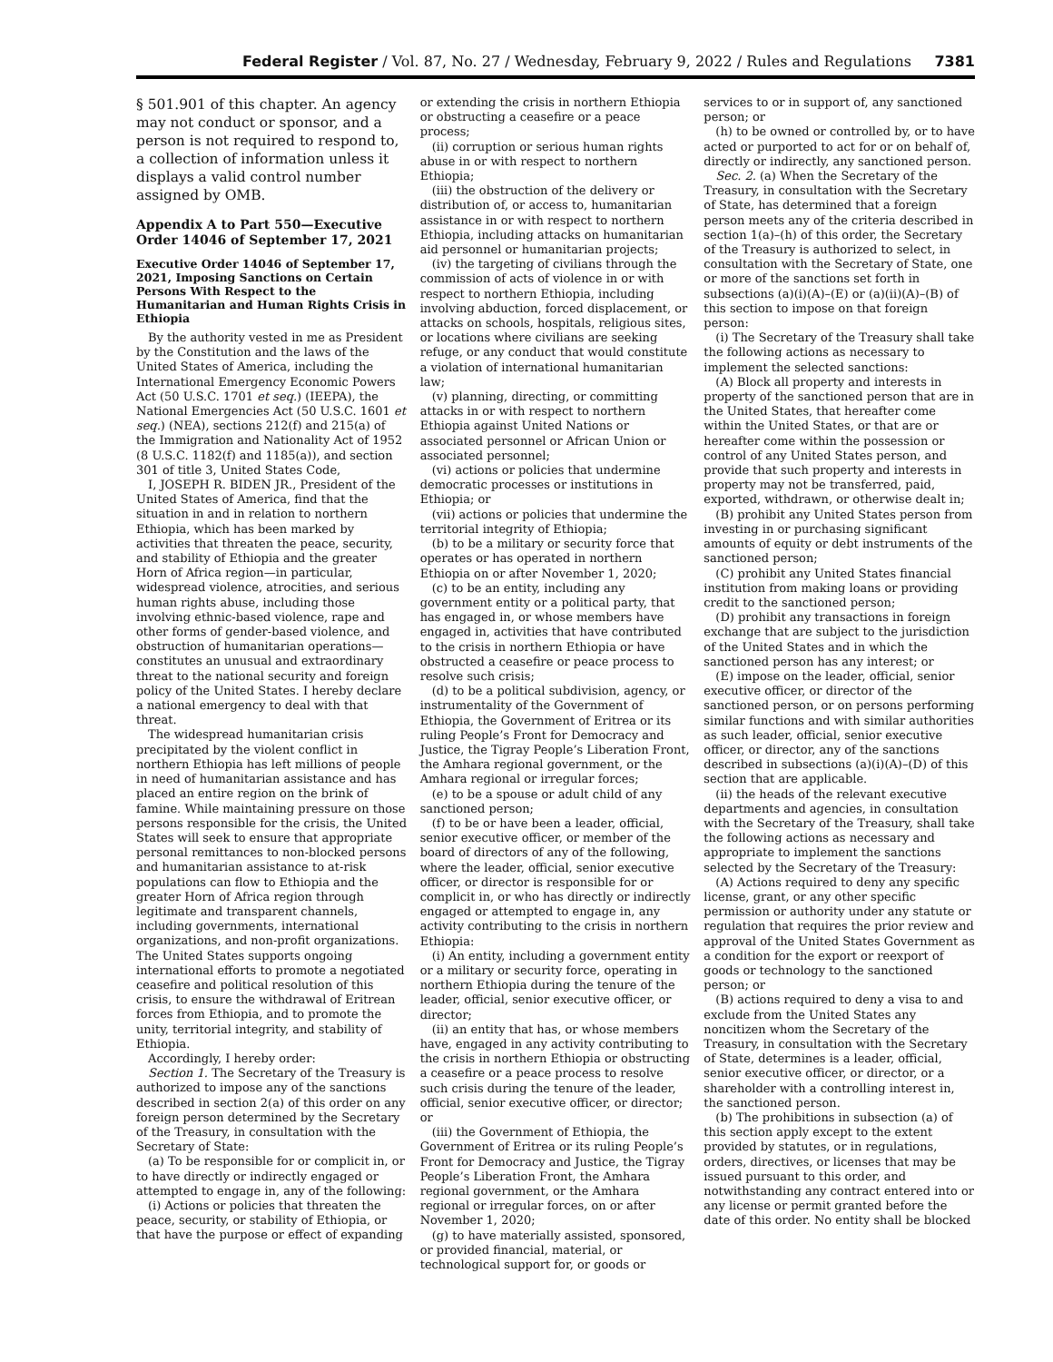Federal Register / Vol. 87, No. 27 / Wednesday, February 9, 2022 / Rules and Regulations 7381
§ 501.901 of this chapter. An agency may not conduct or sponsor, and a person is not required to respond to, a collection of information unless it displays a valid control number assigned by OMB.
Appendix A to Part 550—Executive Order 14046 of September 17, 2021
Executive Order 14046 of September 17, 2021, Imposing Sanctions on Certain Persons With Respect to the Humanitarian and Human Rights Crisis in Ethiopia
By the authority vested in me as President by the Constitution and the laws of the United States of America, including the International Emergency Economic Powers Act (50 U.S.C. 1701 et seq.) (IEEPA), the National Emergencies Act (50 U.S.C. 1601 et seq.) (NEA), sections 212(f) and 215(a) of the Immigration and Nationality Act of 1952 (8 U.S.C. 1182(f) and 1185(a)), and section 301 of title 3, United States Code,
I, JOSEPH R. BIDEN JR., President of the United States of America, find that the situation in and in relation to northern Ethiopia, which has been marked by activities that threaten the peace, security, and stability of Ethiopia and the greater Horn of Africa region—in particular, widespread violence, atrocities, and serious human rights abuse, including those involving ethnic-based violence, rape and other forms of gender-based violence, and obstruction of humanitarian operations—constitutes an unusual and extraordinary threat to the national security and foreign policy of the United States. I hereby declare a national emergency to deal with that threat.
The widespread humanitarian crisis precipitated by the violent conflict in northern Ethiopia has left millions of people in need of humanitarian assistance and has placed an entire region on the brink of famine. While maintaining pressure on those persons responsible for the crisis, the United States will seek to ensure that appropriate personal remittances to non-blocked persons and humanitarian assistance to at-risk populations can flow to Ethiopia and the greater Horn of Africa region through legitimate and transparent channels, including governments, international organizations, and non-profit organizations. The United States supports ongoing international efforts to promote a negotiated ceasefire and political resolution of this crisis, to ensure the withdrawal of Eritrean forces from Ethiopia, and to promote the unity, territorial integrity, and stability of Ethiopia.
Accordingly, I hereby order:
Section 1. The Secretary of the Treasury is authorized to impose any of the sanctions described in section 2(a) of this order on any foreign person determined by the Secretary of the Treasury, in consultation with the Secretary of State:
(a) To be responsible for or complicit in, or to have directly or indirectly engaged or attempted to engage in, any of the following:
(i) Actions or policies that threaten the peace, security, or stability of Ethiopia, or that have the purpose or effect of expanding
or extending the crisis in northern Ethiopia or obstructing a ceasefire or a peace process;
(ii) corruption or serious human rights abuse in or with respect to northern Ethiopia;
(iii) the obstruction of the delivery or distribution of, or access to, humanitarian assistance in or with respect to northern Ethiopia, including attacks on humanitarian aid personnel or humanitarian projects;
(iv) the targeting of civilians through the commission of acts of violence in or with respect to northern Ethiopia, including involving abduction, forced displacement, or attacks on schools, hospitals, religious sites, or locations where civilians are seeking refuge, or any conduct that would constitute a violation of international humanitarian law;
(v) planning, directing, or committing attacks in or with respect to northern Ethiopia against United Nations or associated personnel or African Union or associated personnel;
(vi) actions or policies that undermine democratic processes or institutions in Ethiopia; or
(vii) actions or policies that undermine the territorial integrity of Ethiopia;
(b) to be a military or security force that operates or has operated in northern Ethiopia on or after November 1, 2020;
(c) to be an entity, including any government entity or a political party, that has engaged in, or whose members have engaged in, activities that have contributed to the crisis in northern Ethiopia or have obstructed a ceasefire or peace process to resolve such crisis;
(d) to be a political subdivision, agency, or instrumentality of the Government of Ethiopia, the Government of Eritrea or its ruling People’s Front for Democracy and Justice, the Tigray People’s Liberation Front, the Amhara regional government, or the Amhara regional or irregular forces;
(e) to be a spouse or adult child of any sanctioned person;
(f) to be or have been a leader, official, senior executive officer, or member of the board of directors of any of the following, where the leader, official, senior executive officer, or director is responsible for or complicit in, or who has directly or indirectly engaged or attempted to engage in, any activity contributing to the crisis in northern Ethiopia:
(i) An entity, including a government entity or a military or security force, operating in northern Ethiopia during the tenure of the leader, official, senior executive officer, or director;
(ii) an entity that has, or whose members have, engaged in any activity contributing to the crisis in northern Ethiopia or obstructing a ceasefire or a peace process to resolve such crisis during the tenure of the leader, official, senior executive officer, or director; or
(iii) the Government of Ethiopia, the Government of Eritrea or its ruling People’s Front for Democracy and Justice, the Tigray People’s Liberation Front, the Amhara regional government, or the Amhara regional or irregular forces, on or after November 1, 2020;
(g) to have materially assisted, sponsored, or provided financial, material, or technological support for, or goods or
services to or in support of, any sanctioned person; or
(h) to be owned or controlled by, or to have acted or purported to act for or on behalf of, directly or indirectly, any sanctioned person.
Sec. 2. (a) When the Secretary of the Treasury, in consultation with the Secretary of State, has determined that a foreign person meets any of the criteria described in section 1(a)–(h) of this order, the Secretary of the Treasury is authorized to select, in consultation with the Secretary of State, one or more of the sanctions set forth in subsections (a)(i)(A)–(E) or (a)(ii)(A)–(B) of this section to impose on that foreign person:
(i) The Secretary of the Treasury shall take the following actions as necessary to implement the selected sanctions:
(A) Block all property and interests in property of the sanctioned person that are in the United States, that hereafter come within the United States, or that are or hereafter come within the possession or control of any United States person, and provide that such property and interests in property may not be transferred, paid, exported, withdrawn, or otherwise dealt in;
(B) prohibit any United States person from investing in or purchasing significant amounts of equity or debt instruments of the sanctioned person;
(C) prohibit any United States financial institution from making loans or providing credit to the sanctioned person;
(D) prohibit any transactions in foreign exchange that are subject to the jurisdiction of the United States and in which the sanctioned person has any interest; or
(E) impose on the leader, official, senior executive officer, or director of the sanctioned person, or on persons performing similar functions and with similar authorities as such leader, official, senior executive officer, or director, any of the sanctions described in subsections (a)(i)(A)–(D) of this section that are applicable.
(ii) the heads of the relevant executive departments and agencies, in consultation with the Secretary of the Treasury, shall take the following actions as necessary and appropriate to implement the sanctions selected by the Secretary of the Treasury:
(A) Actions required to deny any specific license, grant, or any other specific permission or authority under any statute or regulation that requires the prior review and approval of the United States Government as a condition for the export or reexport of goods or technology to the sanctioned person; or
(B) actions required to deny a visa to and exclude from the United States any noncitizen whom the Secretary of the Treasury, in consultation with the Secretary of State, determines is a leader, official, senior executive officer, or director, or a shareholder with a controlling interest in, the sanctioned person.
(b) The prohibitions in subsection (a) of this section apply except to the extent provided by statutes, or in regulations, orders, directives, or licenses that may be issued pursuant to this order, and notwithstanding any contract entered into or any license or permit granted before the date of this order. No entity shall be blocked